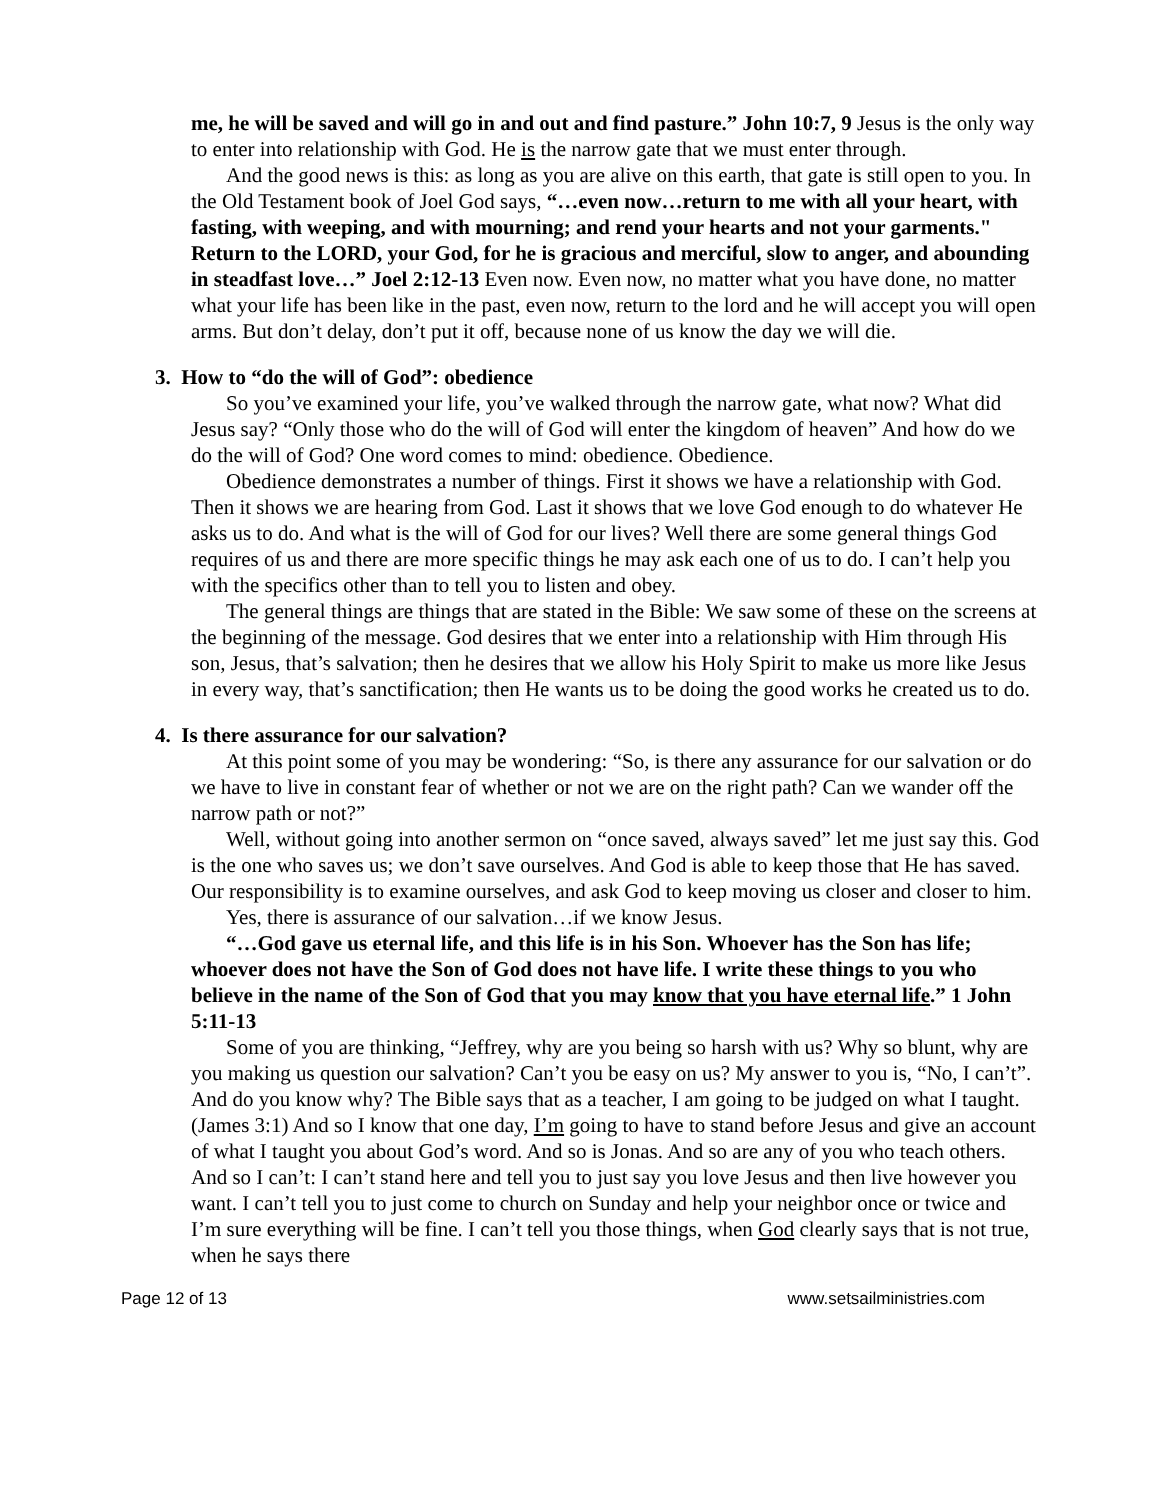me, he will be saved and will go in and out and find pasture.” John 10:7, 9 Jesus is the only way to enter into relationship with God. He is the narrow gate that we must enter through.
And the good news is this: as long as you are alive on this earth, that gate is still open to you. In the Old Testament book of Joel God says, “…even now…return to me with all your heart, with fasting, with weeping, and with mourning; and rend your hearts and not your garments." Return to the LORD, your God, for he is gracious and merciful, slow to anger, and abounding in steadfast love…” Joel 2:12-13 Even now. Even now, no matter what you have done, no matter what your life has been like in the past, even now, return to the lord and he will accept you will open arms. But don’t delay, don’t put it off, because none of us know the day we will die.
3. How to “do the will of God”: obedience
So you’ve examined your life, you’ve walked through the narrow gate, what now? What did Jesus say? “Only those who do the will of God will enter the kingdom of heaven” And how do we do the will of God? One word comes to mind: obedience. Obedience.
Obedience demonstrates a number of things. First it shows we have a relationship with God. Then it shows we are hearing from God. Last it shows that we love God enough to do whatever He asks us to do. And what is the will of God for our lives? Well there are some general things God requires of us and there are more specific things he may ask each one of us to do. I can’t help you with the specifics other than to tell you to listen and obey.
The general things are things that are stated in the Bible: We saw some of these on the screens at the beginning of the message. God desires that we enter into a relationship with Him through His son, Jesus, that’s salvation; then he desires that we allow his Holy Spirit to make us more like Jesus in every way, that’s sanctification; then He wants us to be doing the good works he created us to do.
4. Is there assurance for our salvation?
At this point some of you may be wondering: “So, is there any assurance for our salvation or do we have to live in constant fear of whether or not we are on the right path? Can we wander off the narrow path or not?”
Well, without going into another sermon on “once saved, always saved” let me just say this. God is the one who saves us; we don’t save ourselves. And God is able to keep those that He has saved. Our responsibility is to examine ourselves, and ask God to keep moving us closer and closer to him.
Yes, there is assurance of our salvation…if we know Jesus.
“…God gave us eternal life, and this life is in his Son. Whoever has the Son has life; whoever does not have the Son of God does not have life. I write these things to you who believe in the name of the Son of God that you may know that you have eternal life.” 1 John 5:11-13
Some of you are thinking, “Jeffrey, why are you being so harsh with us? Why so blunt, why are you making us question our salvation? Can’t you be easy on us? My answer to you is, “No, I can’t”. And do you know why? The Bible says that as a teacher, I am going to be judged on what I taught. (James 3:1) And so I know that one day, I’m going to have to stand before Jesus and give an account of what I taught you about God’s word. And so is Jonas. And so are any of you who teach others. And so I can’t: I can’t stand here and tell you to just say you love Jesus and then live however you want. I can’t tell you to just come to church on Sunday and help your neighbor once or twice and I’m sure everything will be fine. I can’t tell you those things, when God clearly says that is not true, when he says there
Page 12 of 13 www.setsailministries.com